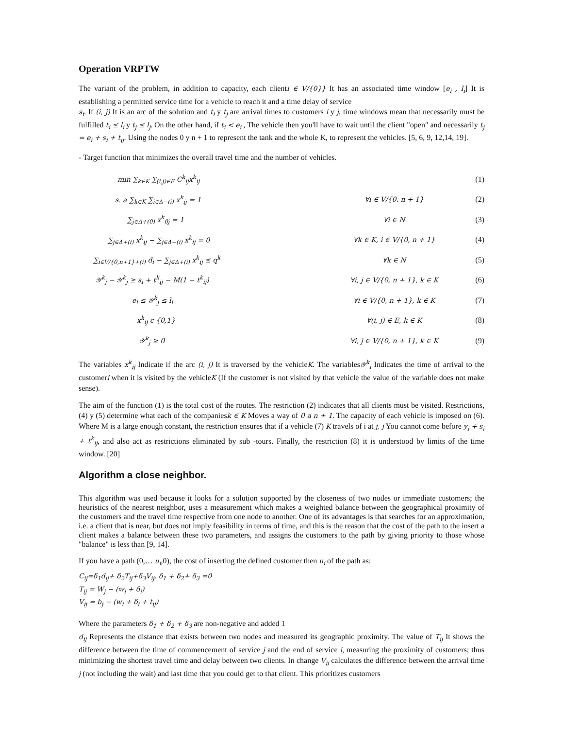Operation VRPTW
The variant of the problem, in addition to capacity, each clienti ∈ V/{0}} It has an associated time window [e<sub>i</sub> , l<sub>i</sub>] It is establishing a permitted service time for a vehicle to reach it and a time delay of service
s<sub>i</sub>. If (i, j) It is an arc of the solution and t<sub>i</sub> y t<sub>j</sub> are arrival times to customers i y j, time windows mean that necessarily must be fulfilled t<sub>i</sub> ≤ l<sub>i</sub> y t<sub>j</sub> ≤ l<sub>j</sub>. On the other hand, if t<sub>i</sub> < e<sub>i</sub> , The vehicle then you'll have to wait until the client "open" and necessarily t<sub>j</sub> = e<sub>i</sub> + s<sub>i</sub> + t<sub>ij</sub>. Using the nodes 0 y n + 1 to represent the tank and the whole K, to represent the vehicles. [5, 6, 9, 12,14, 19].
- Target function that minimizes the overall travel time and the number of vehicles.
| min ∑<sub>k∈K</sub> ∑<sub>(i,j)∈E</sub> C<sup>k</sup><sub>ij</sub>x<sup>k</sup><sub>ij</sub> | | (1) |
| s. a ∑<sub>k∈K</sub> ∑<sub>i∈Δ−(i)</sub> x<sup>k</sup><sub>ij</sub> = 1 | ∀i ∈ V/{0. n + 1} | (2) |
| ∑<sub>j∈Δ+(0)</sub> x<sup>k</sup><sub>0j</sub> = 1 | ∀i ∈ N | (3) |
| ∑<sub>j∈Δ+(i)</sub> x<sup>k</sup><sub>ij</sub> − ∑<sub>j∈Δ−(i)</sub> x<sup>k</sup><sub>ij</sub> = 0 | ∀k ∈ K, i ∈ V/{0, n + 1} | (4) |
| ∑<sub>i∈V/{0,n+1}+(i)</sub> d<sub>i</sub> − ∑<sub>j∈Δ+(i)</sub> x<sup>k</sup><sub>ij</sub> ≤ q<sup>k</sup> | ∀k ∈ N | (5) |
| 𝒴<sup>k</sup><sub>j</sub> − 𝒴<sup>k</sup><sub>j</sub> ≥ s<sub>i</sub> + t<sup>k</sup><sub>ij</sub> − M(1 − t<sup>k</sup><sub>ij</sub>) | ∀i, j ∈ V/{0, n + 1}, k ∈ K | (6) |
| e<sub>i</sub> ≤ 𝒴<sup>k</sup><sub>j</sub> ≤ l<sub>i</sub> | ∀i ∈ V/{0, n + 1}, k ∈ K | (7) |
| x<sup>k</sup><sub>ij</sub> ϵ {0,1} | ∀(i, j) ∈ E, k ∈ K | (8) |
| 𝒴<sup>k</sup><sub>j</sub> ≥ 0 | ∀i, j ∈ V/{0, n + 1}, k ∈ K | (9) |
The variables x<sup>k</sup><sub>ij</sub> Indicate if the arc (i, j) It is traversed by the vehicleK. The variables𝒴<sup>k</sup><sub>i</sub> Indicates the time of arrival to the customeri when it is visited by the vehicleK (If the customer is not visited by that vehicle the value of the variable does not make sense).
The aim of the function (1) is the total cost of the routes. The restriction (2) indicates that all clients must be visited. Restrictions, (4) y (5) determine what each of the companiesk ∈ K Moves a way of 0 a n + 1. The capacity of each vehicle is imposed on (6). Where M is a large enough constant, the restriction ensures that if a vehicle (7) K travels of i at j, j You cannot come before y<sub>i</sub> + s<sub>i</sub> + t<sup>k</sup><sub>ij</sub>, and also act as restrictions eliminated by sub -tours. Finally, the restriction (8) it is understood by limits of the time window. [20]
Algorithm a close neighbor.
This algorithm was used because it looks for a solution supported by the closeness of two nodes or immediate customers; the heuristics of the nearest neighbor, uses a measurement which makes a weighted balance between the geographical proximity of the customers and the travel time respective from one node to another. One of its advantages is that searches for an approximation, i.e. a client that is near, but does not imply feasibility in terms of time, and this is the reason that the cost of the path to the insert a client makes a balance between these two parameters, and assigns the customers to the path by giving priority to those whose "balance" is less than [9, 14].
If you have a path (0,… u<sub>i</sub>,0), the cost of inserting the defined customer then u<sub>i</sub> of the path as:
C<sub>ij</sub>=δ<sub>1</sub>d<sub>ij</sub>+ δ<sub>2</sub>T<sub>ij</sub>+δ<sub>3</sub>V<sub>ij</sub>, δ<sub>1</sub> + δ<sub>2</sub>+ δ<sub>3</sub> =0
T<sub>ij</sub> = W<sub>j</sub> − (w<sub>i</sub> + δ<sub>i</sub>)
V<sub>ij</sub> = b<sub>j</sub> − (w<sub>i</sub> + δ<sub>i</sub> + t<sub>ij</sub>)
Where the parameters δ<sub>1</sub> + δ<sub>2</sub> + δ<sub>3</sub> are non-negative and added 1
d<sub>ij</sub> Represents the distance that exists between two nodes and measured its geographic proximity. The value of T<sub>ij</sub> It shows the difference between the time of commencement of service j and the end of service i, measuring the proximity of customers; thus minimizing the shortest travel time and delay between two clients. In change V<sub>ij</sub> calculates the difference between the arrival time j (not including the wait) and last time that you could get to that client. This prioritizes customers